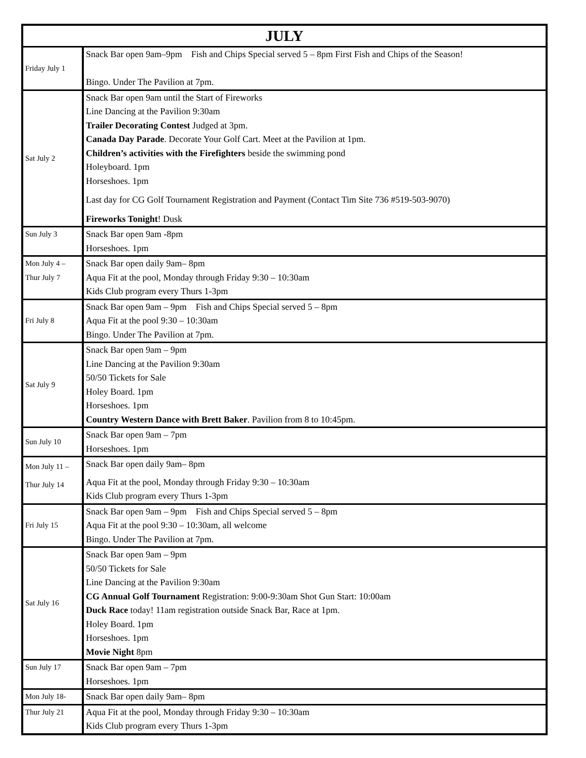| JULY | |
| --- | --- |
| Friday July 1 | Snack Bar open 9am–9pm Fish and Chips Special served 5 – 8pm First Fish and Chips of the Season! Bingo. Under The Pavilion at 7pm. |
| Sat July 2 | Snack Bar open 9am until the Start of Fireworks Line Dancing at the Pavilion 9:30am Trailer Decorating Contest Judged at 3pm. Canada Day Parade . Decorate Your Golf Cart. Meet at the Pavilion at 1pm. Children’s activities with the Firefighters beside the swimming pond Holeyboard. 1pm Horseshoes. 1pm Last day for CG Golf Tournament Registration and Payment (Contact Tim Site 736 #519-503-9070) Fireworks Tonight ! Dusk |
| Sun July 3 | Snack Bar open 9am -8pm Horseshoes. 1pm |
| Mon July 4 – Thur July 7 | Snack Bar open daily 9am– 8pm Aqua Fit at the pool, Monday through Friday 9:30 – 10:30am Kids Club program every Thurs 1-3pm |
| Fri July 8 | Snack Bar open 9am – 9pm Fish and Chips Special served 5 – 8pm Aqua Fit at the pool 9:30 – 10:30am Bingo. Under The Pavilion at 7pm. |
| Sat July 9 | Snack Bar open 9am – 9pm Line Dancing at the Pavilion 9:30am 50/50 Tickets for Sale Holey Board. 1pm Horseshoes. 1pm Country Western Dance with Brett Baker . Pavilion from 8 to 10:45pm. |
| Sun July 10 | Snack Bar open 9am – 7pm Horseshoes. 1pm |
| Mon July 11 – Thur July 14 | Snack Bar open daily 9am– 8pm Aqua Fit at the pool, Monday through Friday 9:30 – 10:30am Kids Club program every Thurs 1-3pm |
| Fri July 15 | Snack Bar open 9am – 9pm Fish and Chips Special served 5 – 8pm Aqua Fit at the pool 9:30 – 10:30am, all welcome Bingo. Under The Pavilion at 7pm. |
| Sat July 16 | Snack Bar open 9am – 9pm 50/50 Tickets for Sale Line Dancing at the Pavilion 9:30am CG Annual Golf Tournament Registration: 9:00-9:30am Shot Gun Start: 10:00am Duck Race today! 11am registration outside Snack Bar, Race at 1pm. Holey Board. 1pm Horseshoes. 1pm Movie Night 8pm |
| Sun July 17 | Snack Bar open 9am – 7pm Horseshoes. 1pm |
| Mon July 18- | Snack Bar open daily 9am– 8pm |
| Thur July 21 | Aqua Fit at the pool, Monday through Friday 9:30 – 10:30am Kids Club program every Thurs 1-3pm |